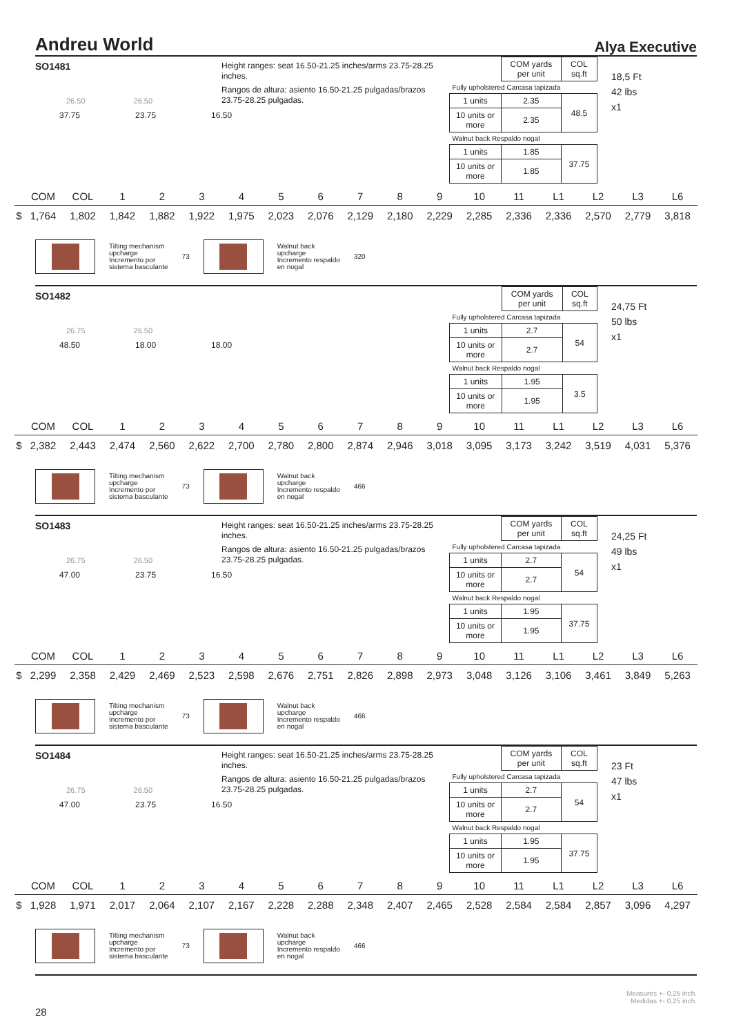Andreu World Alya Executive
SO1481
26.50 26.50
37.75 23.75 16.50
Height ranges: seat 16.50-21.25 inches/arms 23.75-28.25 inches.
Rangos de altura: asiento 16.50-21.25 pulgadas/brazos 23.75-28.25 pulgadas.
| | COM yards per unit | COL sq.ft |
| Fully upholstered Carcasa tapizada | | |
| 1 units | 2.35 | 48.5 |
| 10 units or more | 2.35 | |
| Walnut back Respaldo nogal | | |
| 1 units | 1.85 | 37.75 |
| 10 units or more | 1.85 | |
18,5 Ft
42 lbs
x1
| | COM | COL | 1 | 2 | 3 | 4 | 5 | 6 | 7 | 8 | 9 | 10 | 11 | L1 | L2 | L3 | L6 |
| --- | --- | --- | --- | --- | --- | --- | --- | --- | --- | --- | --- | --- | --- | --- | --- | --- | --- |
| $ | 1,764 | 1,802 | 1,842 | 1,882 | 1,922 | 1,975 | 2,023 | 2,076 | 2,129 | 2,180 | 2,229 | 2,285 | 2,336 | 2,336 | 2,570 | 2,779 | 3,818 |
Tilting mechanism
upcharge
Incremento por
sistema basculante
73
Walnut back
upcharge
Incremento respaldo
en nogal
320
SO1482
26.75 26.50
48.50 18.00 18.00
| | COM yards per unit | COL sq.ft |
| Fully upholstered Carcasa tapizada | | |
| 1 units | 2.7 | 54 |
| 10 units or more | 2.7 | |
| Walnut back Respaldo nogal | | |
| 1 units | 1.95 | 3.5 |
| 10 units or more | 1.95 | |
24,75 Ft
50 lbs
x1
| | COM | COL | 1 | 2 | 3 | 4 | 5 | 6 | 7 | 8 | 9 | 10 | 11 | L1 | L2 | L3 | L6 |
| --- | --- | --- | --- | --- | --- | --- | --- | --- | --- | --- | --- | --- | --- | --- | --- | --- | --- |
| $ | 2,382 | 2,443 | 2,474 | 2,560 | 2,622 | 2,700 | 2,780 | 2,800 | 2,874 | 2,946 | 3,018 | 3,095 | 3,173 | 3,242 | 3,519 | 4,031 | 5,376 |
Tilting mechanism
upcharge
Incremento por
sistema basculante
73
Walnut back
upcharge
Incremento respaldo
en nogal
466
SO1483
26.75 26.50
47.00 23.75 16.50
Height ranges: seat 16.50-21.25 inches/arms 23.75-28.25 inches.
Rangos de altura: asiento 16.50-21.25 pulgadas/brazos 23.75-28.25 pulgadas.
| | COM yards per unit | COL sq.ft |
| Fully upholstered Carcasa tapizada | | |
| 1 units | 2.7 | 54 |
| 10 units or more | 2.7 | |
| Walnut back Respaldo nogal | | |
| 1 units | 1.95 | 37.75 |
| 10 units or more | 1.95 | |
24,25 Ft
49 lbs
x1
| | COM | COL | 1 | 2 | 3 | 4 | 5 | 6 | 7 | 8 | 9 | 10 | 11 | L1 | L2 | L3 | L6 |
| --- | --- | --- | --- | --- | --- | --- | --- | --- | --- | --- | --- | --- | --- | --- | --- | --- | --- |
| $ | 2,299 | 2,358 | 2,429 | 2,469 | 2,523 | 2,598 | 2,676 | 2,751 | 2,826 | 2,898 | 2,973 | 3,048 | 3,126 | 3,106 | 3,461 | 3,849 | 5,263 |
Tilting mechanism
upcharge
Incremento por
sistema basculante
73
Walnut back
upcharge
Incremento respaldo
en nogal
466
SO1484
26.75 26.50
47.00 23.75 16.50
Height ranges: seat 16.50-21.25 inches/arms 23.75-28.25 inches.
Rangos de altura: asiento 16.50-21.25 pulgadas/brazos 23.75-28.25 pulgadas.
| | COM yards per unit | COL sq.ft |
| Fully upholstered Carcasa tapizada | | |
| 1 units | 2.7 | 54 |
| 10 units or more | 2.7 | |
| Walnut back Respaldo nogal | | |
| 1 units | 1.95 | 37.75 |
| 10 units or more | 1.95 | |
23 Ft
47 lbs
x1
| | COM | COL | 1 | 2 | 3 | 4 | 5 | 6 | 7 | 8 | 9 | 10 | 11 | L1 | L2 | L3 | L6 |
| --- | --- | --- | --- | --- | --- | --- | --- | --- | --- | --- | --- | --- | --- | --- | --- | --- | --- |
| $ | 1,928 | 1,971 | 2,017 | 2,064 | 2,107 | 2,167 | 2,228 | 2,288 | 2,348 | 2,407 | 2,465 | 2,528 | 2,584 | 2,584 | 2,857 | 3,096 | 4,297 |
Tilting mechanism
upcharge
Incremento por
sistema basculante
73
Walnut back
upcharge
Incremento respaldo
en nogal
466
Measures +- 0.25 inch.
Medidas +- 0.25 inch.
28